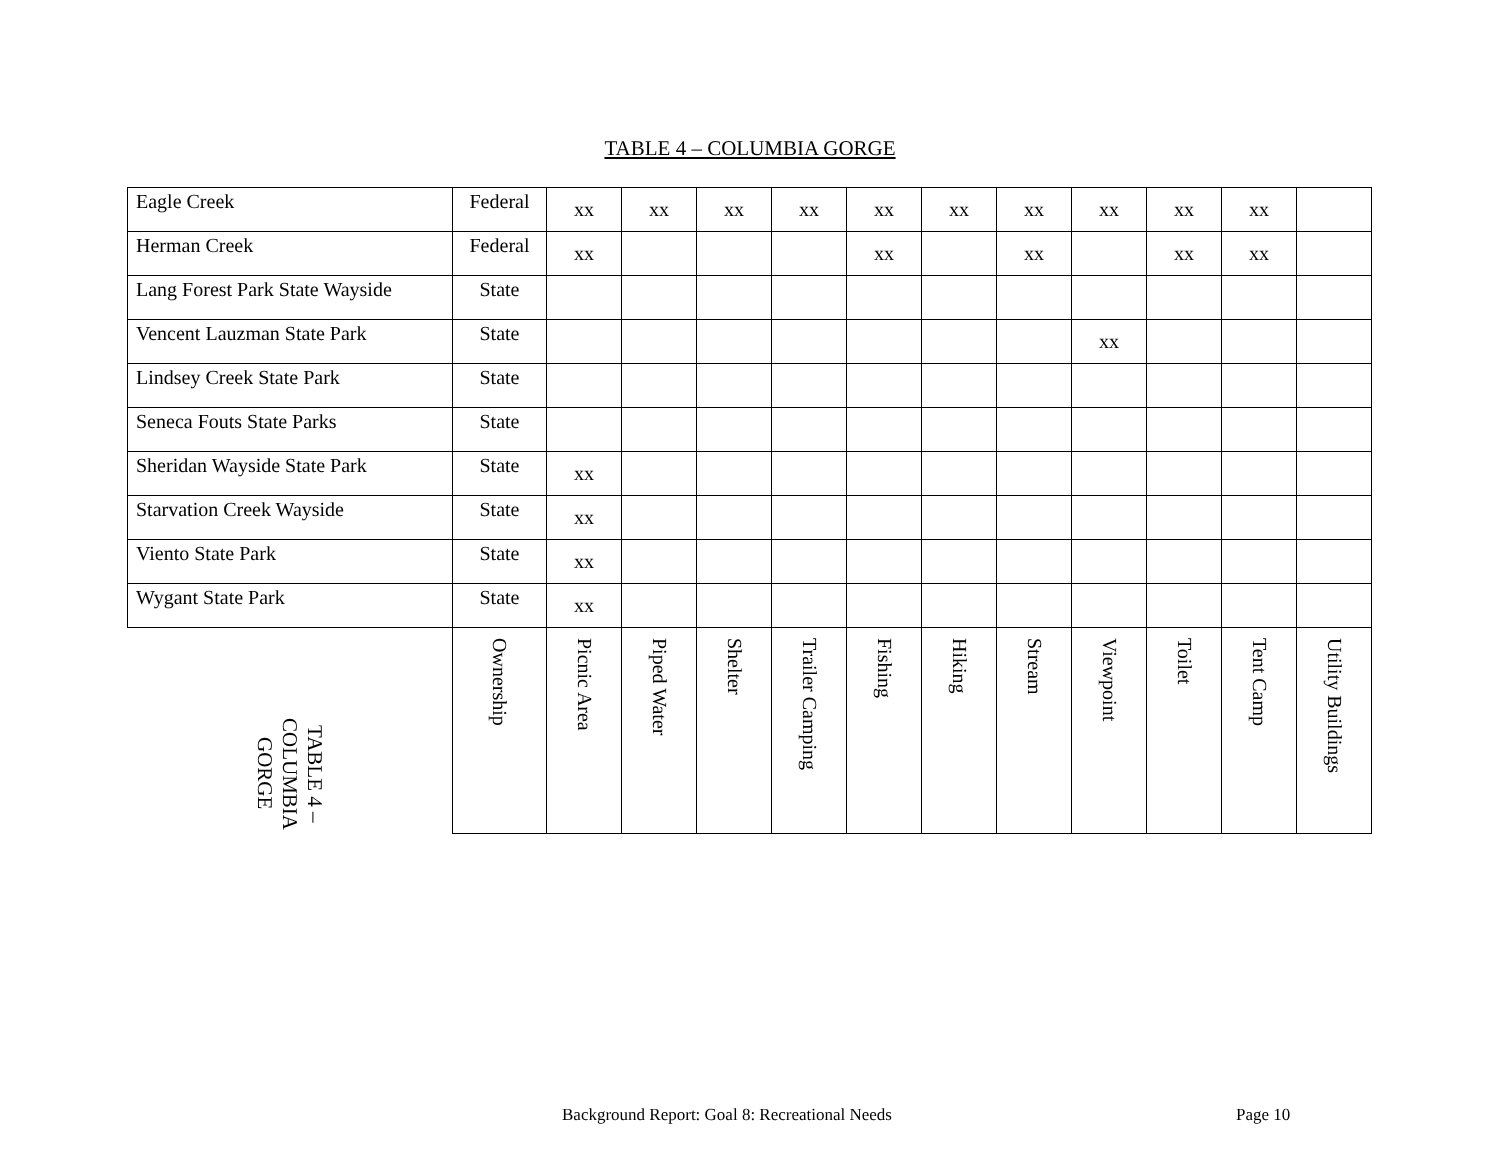TABLE 4 – COLUMBIA GORGE
| Eagle Creek | Federal | xx | xx | xx | xx | xx | xx | xx | xx | xx | xx | |
| Herman Creek | Federal | xx | | | | xx | | xx | | xx | xx | |
| Lang Forest Park State Wayside | State | | | | | | | | | | | |
| Vencent Lauzman State Park | State | | | | | | | | xx | | | |
| Lindsey Creek State Park | State | | | | | | | | | | | |
| Seneca Fouts State Parks | State | | | | | | | | | | | |
| Sheridan Wayside State Park | State | xx | | | | | | | | | | |
| Starvation Creek Wayside | State | xx | | | | | | | | | | |
| Viento State Park | State | xx | | | | | | | | | | |
| Wygant State Park | State | xx | | | | | | | | | | |
| TABLE 4 – COLUMBIA GORGE | Ownership | Picnic Area | Piped Water | Shelter | Trailer Camping | Fishing | Hiking | Stream | Viewpoint | Toilet | Tent Camp | Utility Buildings |
Background Report: Goal 8: Recreational Needs
Page 10